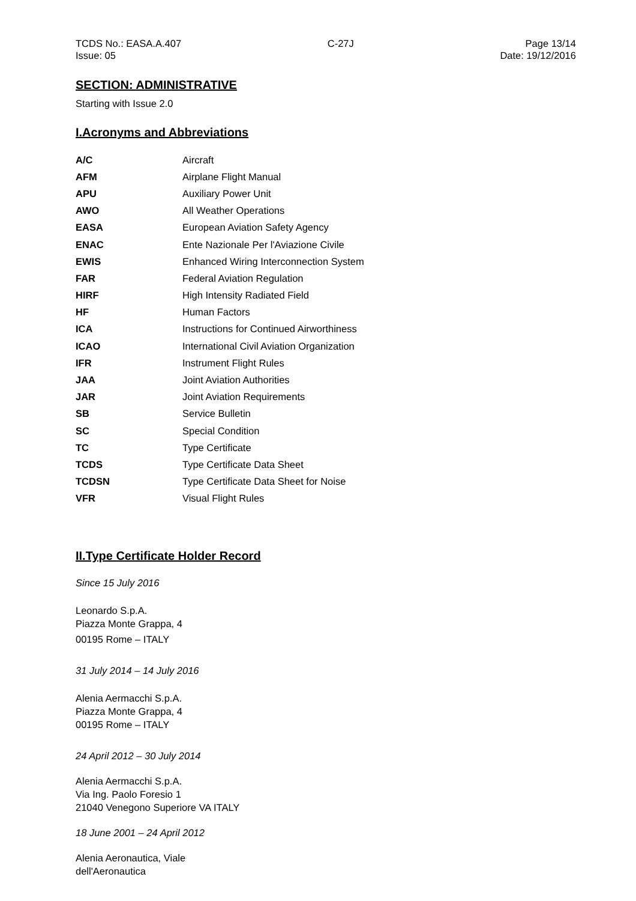TCDS No.: EASA.A.407
Issue: 05
C-27J Page 13/14
Date: 19/12/2016
SECTION: ADMINISTRATIVE
Starting with Issue 2.0
I.Acronyms and Abbreviations
| A/C | Aircraft |
| AFM | Airplane Flight Manual |
| APU | Auxiliary Power Unit |
| AWO | All Weather Operations |
| EASA | European Aviation Safety Agency |
| ENAC | Ente Nazionale Per l'Aviazione Civile |
| EWIS | Enhanced Wiring Interconnection System |
| FAR | Federal Aviation Regulation |
| HIRF | High Intensity Radiated Field |
| HF | Human Factors |
| ICA | Instructions for Continued Airworthiness |
| ICAO | International Civil Aviation Organization |
| IFR | Instrument Flight Rules |
| JAA | Joint Aviation Authorities |
| JAR | Joint Aviation Requirements |
| SB | Service Bulletin |
| SC | Special Condition |
| TC | Type Certificate |
| TCDS | Type Certificate Data Sheet |
| TCDSN | Type Certificate Data Sheet for Noise |
| VFR | Visual Flight Rules |
II.Type Certificate Holder Record
Since 15 July 2016
Leonardo S.p.A.
Piazza Monte Grappa, 4
00195 Rome – ITALY
31 July 2014 – 14 July 2016
Alenia Aermacchi S.p.A.
Piazza Monte Grappa, 4
00195 Rome – ITALY
24 April 2012 – 30 July 2014
Alenia Aermacchi S.p.A.
Via Ing. Paolo Foresio 1
21040 Venegono Superiore VA ITALY
18 June 2001 – 24 April 2012
Alenia Aeronautica, Viale
dell'Aeronautica